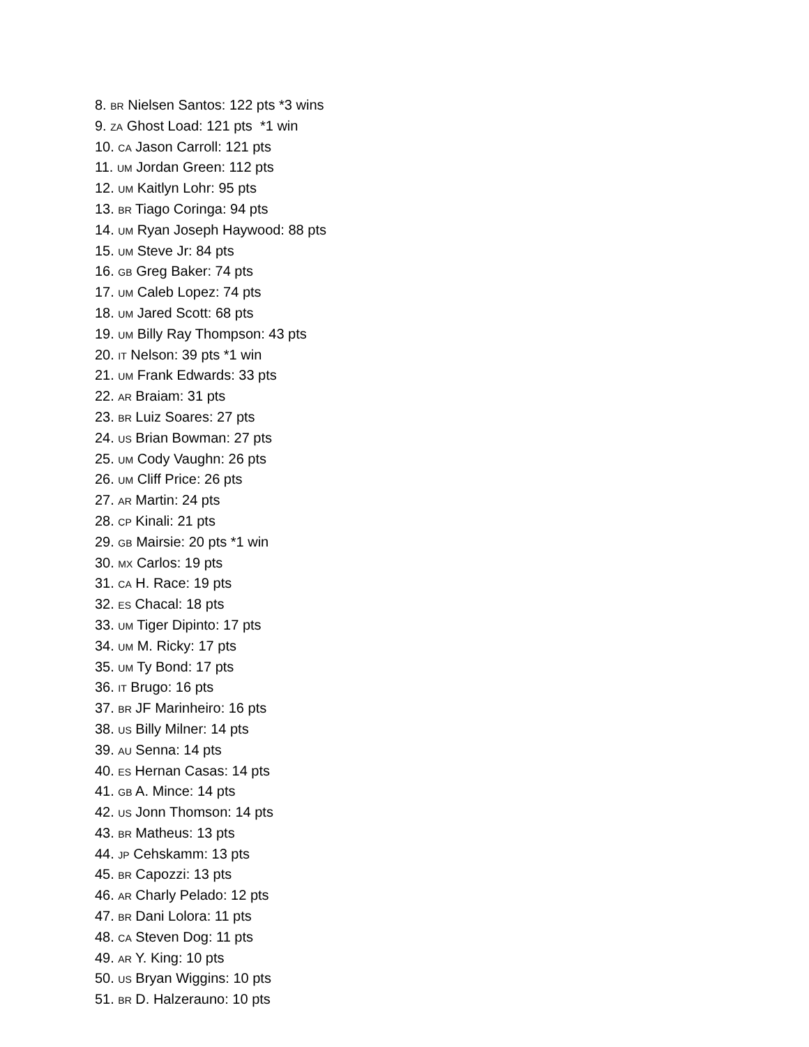8. BR Nielsen Santos: 122 pts *3 wins
9. ZA Ghost Load: 121 pts *1 win
10. CA Jason Carroll: 121 pts
11. UM Jordan Green: 112 pts
12. UM Kaitlyn Lohr: 95 pts
13. BR Tiago Coringa: 94 pts
14. UM Ryan Joseph Haywood: 88 pts
15. UM Steve Jr: 84 pts
16. GB Greg Baker: 74 pts
17. UM Caleb Lopez: 74 pts
18. UM Jared Scott: 68 pts
19. UM Billy Ray Thompson: 43 pts
20. IT Nelson: 39 pts *1 win
21. UM Frank Edwards: 33 pts
22. AR Braiam: 31 pts
23. BR Luiz Soares: 27 pts
24. US Brian Bowman: 27 pts
25. UM Cody Vaughn: 26 pts
26. UM Cliff Price: 26 pts
27. AR Martin: 24 pts
28. CP Kinali: 21 pts
29. GB Mairsie: 20 pts *1 win
30. MX Carlos: 19 pts
31. CA H. Race: 19 pts
32. ES Chacal: 18 pts
33. UM Tiger Dipinto: 17 pts
34. UM M. Ricky: 17 pts
35. UM Ty Bond: 17 pts
36. IT Brugo: 16 pts
37. BR JF Marinheiro: 16 pts
38. US Billy Milner: 14 pts
39. AU Senna: 14 pts
40. ES Hernan Casas: 14 pts
41. GB A. Mince: 14 pts
42. US Jonn Thomson: 14 pts
43. BR Matheus: 13 pts
44. JP Cehskamm: 13 pts
45. BR Capozzi: 13 pts
46. AR Charly Pelado: 12 pts
47. BR Dani Lolora: 11 pts
48. CA Steven Dog: 11 pts
49. AR Y. King: 10 pts
50. US Bryan Wiggins: 10 pts
51. BR D. Halzerauno: 10 pts